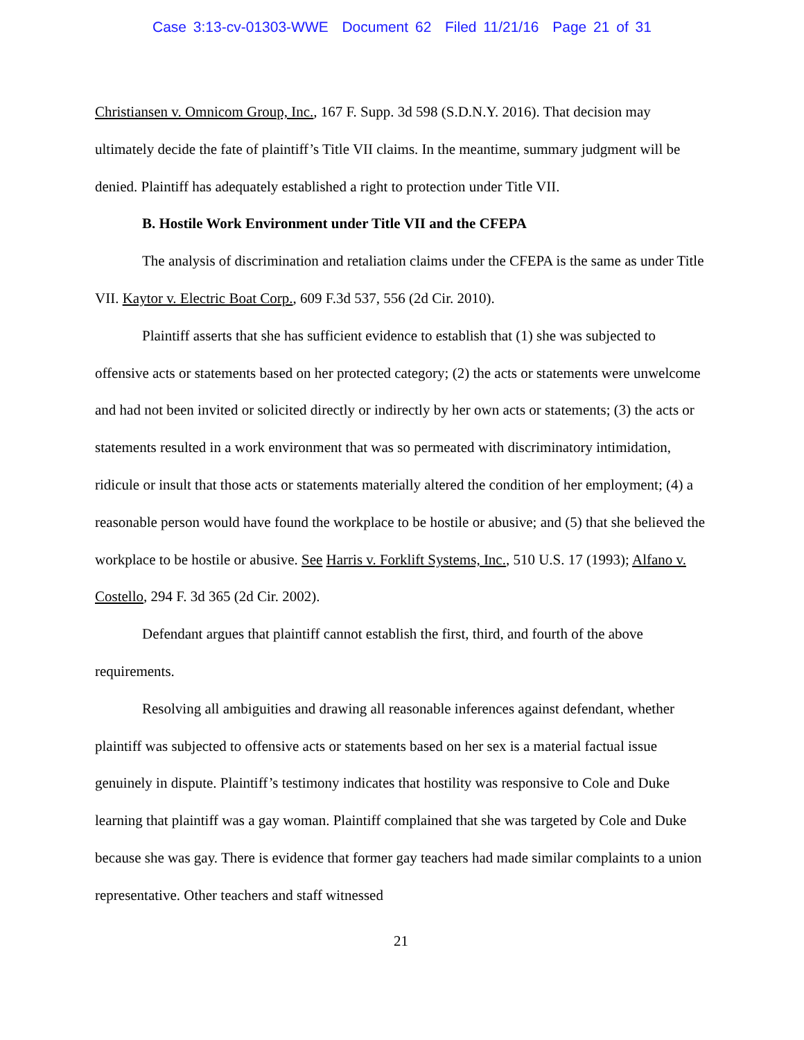Case 3:13-cv-01303-WWE Document 62 Filed 11/21/16 Page 21 of 31
Christiansen v. Omnicom Group, Inc., 167 F. Supp. 3d 598 (S.D.N.Y. 2016). That decision may ultimately decide the fate of plaintiff’s Title VII claims. In the meantime, summary judgment will be denied. Plaintiff has adequately established a right to protection under Title VII.
B. Hostile Work Environment under Title VII and the CFEPA
The analysis of discrimination and retaliation claims under the CFEPA is the same as under Title VII. Kaytor v. Electric Boat Corp., 609 F.3d 537, 556 (2d Cir. 2010).
Plaintiff asserts that she has sufficient evidence to establish that (1) she was subjected to offensive acts or statements based on her protected category; (2) the acts or statements were unwelcome and had not been invited or solicited directly or indirectly by her own acts or statements; (3) the acts or statements resulted in a work environment that was so permeated with discriminatory intimidation, ridicule or insult that those acts or statements materially altered the condition of her employment; (4) a reasonable person would have found the workplace to be hostile or abusive; and (5) that she believed the workplace to be hostile or abusive. See Harris v. Forklift Systems, Inc., 510 U.S. 17 (1993); Alfano v. Costello, 294 F. 3d 365 (2d Cir. 2002).
Defendant argues that plaintiff cannot establish the first, third, and fourth of the above requirements.
Resolving all ambiguities and drawing all reasonable inferences against defendant, whether plaintiff was subjected to offensive acts or statements based on her sex is a material factual issue genuinely in dispute. Plaintiff’s testimony indicates that hostility was responsive to Cole and Duke learning that plaintiff was a gay woman. Plaintiff complained that she was targeted by Cole and Duke because she was gay. There is evidence that former gay teachers had made similar complaints to a union representative. Other teachers and staff witnessed
21